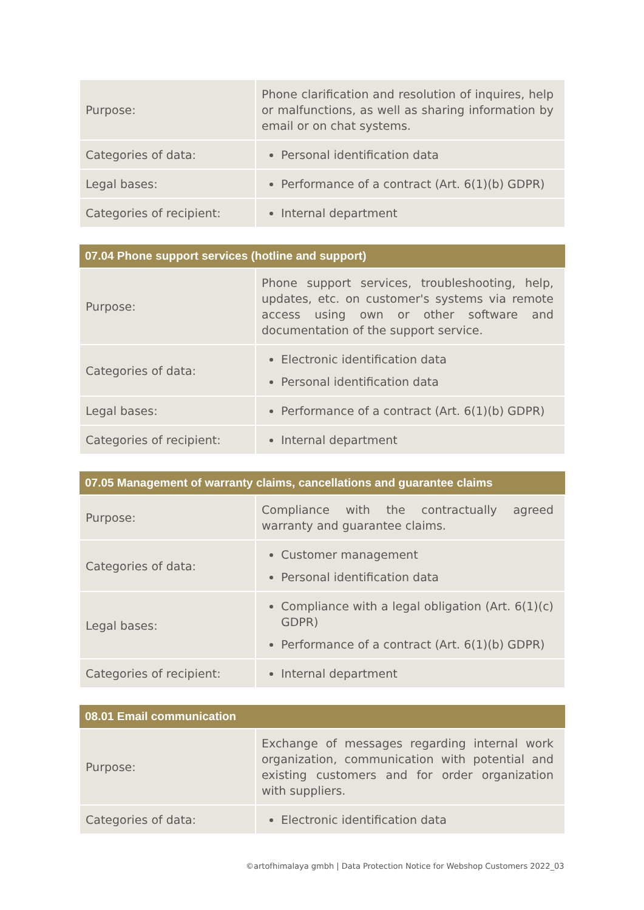| Purpose: | Phone clarification and resolution of inquires, help or malfunctions, as well as sharing information by email or on chat systems. |
| Categories of data: | Personal identification data |
| Legal bases: | Performance of a contract (Art. 6(1)(b) GDPR) |
| Categories of recipient: | Internal department |
| 07.04 Phone support services (hotline and support) | |
| --- | --- |
| Purpose: | Phone support services, troubleshooting, help, updates, etc. on customer's systems via remote access using own or other software and documentation of the support service. |
| Categories of data: | Electronic identification data Personal identification data |
| Legal bases: | Performance of a contract (Art. 6(1)(b) GDPR) |
| Categories of recipient: | Internal department |
| 07.05 Management of warranty claims, cancellations and guarantee claims | |
| --- | --- |
| Purpose: | Compliance with the contractually agreed warranty and guarantee claims. |
| Categories of data: | Customer management Personal identification data |
| Legal bases: | Compliance with a legal obligation (Art. 6(1)(c) GDPR) Performance of a contract (Art. 6(1)(b) GDPR) |
| Categories of recipient: | Internal department |
| 08.01 Email communication | |
| --- | --- |
| Purpose: | Exchange of messages regarding internal work organization, communication with potential and existing customers and for order organization with suppliers. |
| Categories of data: | Electronic identification data |
©artofhimalaya gmbh | Data Protection Notice for Webshop Customers 2022_03